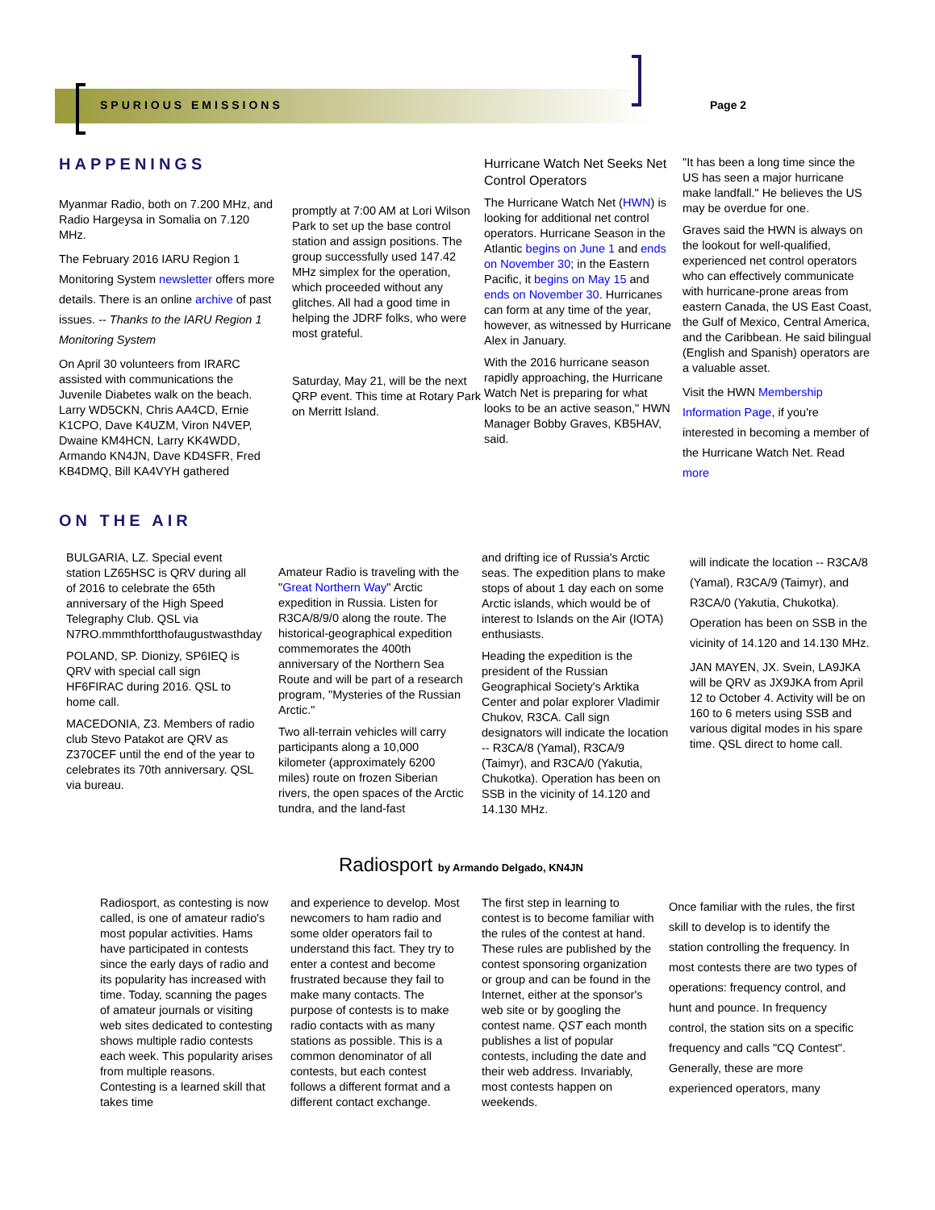SPURIOUS EMISSIONS Page 2
HAPPENINGS
Myanmar Radio, both on 7.200 MHz, and Radio Hargeysa in Somalia on 7.120 MHz.
The February 2016 IARU Region 1 Monitoring System newsletter offers more details. There is an online archive of past issues. -- Thanks to the IARU Region 1 Monitoring System
On April 30 volunteers from IRARC assisted with communications the Juvenile Diabetes walk on the beach. Larry WD5CKN, Chris AA4CD, Ernie K1CPO, Dave K4UZM, Viron N4VEP, Dwaine KM4HCN, Larry KK4WDD, Armando KN4JN, Dave KD4SFR, Fred KB4DMQ, Bill KA4VYH gathered
promptly at 7:00 AM at Lori Wilson Park to set up the base control station and assign positions. The group successfully used 147.42 MHz simplex for the operation, which proceeded without any glitches. All had a good time in helping the JDRF folks, who were most grateful.
Saturday, May 21, will be the next QRP event. This time at Rotary Park on Merritt Island.
Hurricane Watch Net Seeks Net Control Operators
The Hurricane Watch Net (HWN) is looking for additional net control operators. Hurricane Season in the Atlantic begins on June 1 and ends on November 30; in the Eastern Pacific, it begins on May 15 and ends on November 30. Hurricanes can form at any time of the year, however, as witnessed by Hurricane Alex in January.
With the 2016 hurricane season rapidly approaching, the Hurricane Watch Net is preparing for what looks to be an active season," HWN Manager Bobby Graves, KB5HAV, said.
"It has been a long time since the US has seen a major hurricane make landfall." He believes the US may be overdue for one.
Graves said the HWN is always on the lookout for well-qualified, experienced net control operators who can effectively communicate with hurricane-prone areas from eastern Canada, the US East Coast, the Gulf of Mexico, Central America, and the Caribbean. He said bilingual (English and Spanish) operators are a valuable asset.
Visit the HWN Membership Information Page, if you're interested in becoming a member of the Hurricane Watch Net. Read more
ON THE AIR
BULGARIA, LZ. Special event station LZ65HSC is QRV during all of 2016 to celebrate the 65th anniversary of the High Speed Telegraphy Club. QSL via N7RO.mmmthfortthofaugustwasthday
POLAND, SP. Dionizy, SP6IEQ is QRV with special call sign HF6FIRAC during 2016. QSL to home call.
MACEDONIA, Z3. Members of radio club Stevo Patakot are QRV as Z370CEF until the end of the year to celebrates its 70th anniversary. QSL via bureau.
Amateur Radio is traveling with the "Great Northern Way" Arctic expedition in Russia. Listen for R3CA/8/9/0 along the route. The historical-geographical expedition commemorates the 400th anniversary of the Northern Sea Route and will be part of a research program, "Mysteries of the Russian Arctic."
Two all-terrain vehicles will carry participants along a 10,000 kilometer (approximately 6200 miles) route on frozen Siberian rivers, the open spaces of the Arctic tundra, and the land-fast
and drifting ice of Russia's Arctic seas. The expedition plans to make stops of about 1 day each on some Arctic islands, which would be of interest to Islands on the Air (IOTA) enthusiasts.
Heading the expedition is the president of the Russian Geographical Society's Arktika Center and polar explorer Vladimir Chukov, R3CA. Call sign designators will indicate the location -- R3CA/8 (Yamal), R3CA/9 (Taimyr), and R3CA/0 (Yakutia, Chukotka). Operation has been on SSB in the vicinity of 14.120 and 14.130 MHz.
will indicate the location -- R3CA/8 (Yamal), R3CA/9 (Taimyr), and R3CA/0 (Yakutia, Chukotka). Operation has been on SSB in the vicinity of 14.120 and 14.130 MHz.
JAN MAYEN, JX. Svein, LA9JKA will be QRV as JX9JKA from April 12 to October 4. Activity will be on 160 to 6 meters using SSB and various digital modes in his spare time. QSL direct to home call.
Radiosport by Armando Delgado, KN4JN
Radiosport, as contesting is now called, is one of amateur radio's most popular activities. Hams have participated in contests since the early days of radio and its popularity has increased with time. Today, scanning the pages of amateur journals or visiting web sites dedicated to contesting shows multiple radio contests each week. This popularity arises from multiple reasons. Contesting is a learned skill that takes time
and experience to develop. Most newcomers to ham radio and some older operators fail to understand this fact. They try to enter a contest and become frustrated because they fail to make many contacts. The purpose of contests is to make radio contacts with as many stations as possible. This is a common denominator of all contests, but each contest follows a different format and a different contact exchange.
The first step in learning to contest is to become familiar with the rules of the contest at hand. These rules are published by the contest sponsoring organization or group and can be found in the Internet, either at the sponsor's web site or by googling the contest name. QST each month publishes a list of popular contests, including the date and their web address. Invariably, most contests happen on weekends.
Once familiar with the rules, the first skill to develop is to identify the station controlling the frequency. In most contests there are two types of operations: frequency control, and hunt and pounce. In frequency control, the station sits on a specific frequency and calls "CQ Contest". Generally, these are more experienced operators, many